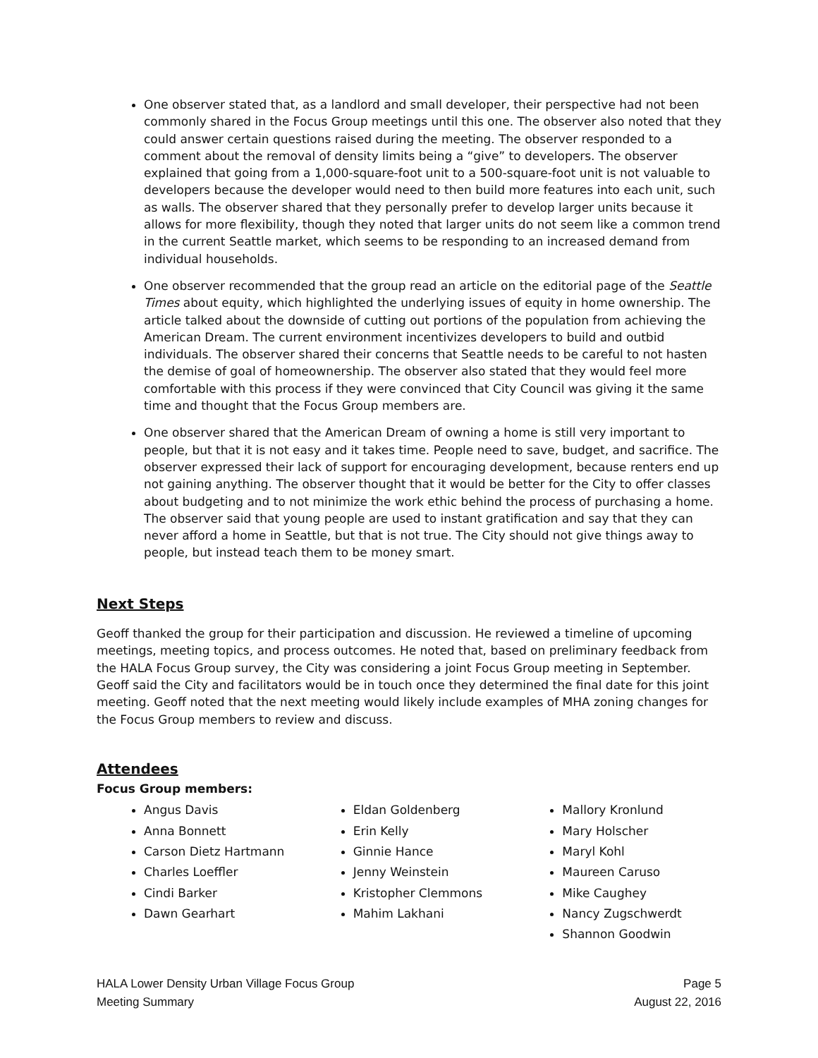One observer stated that, as a landlord and small developer, their perspective had not been commonly shared in the Focus Group meetings until this one. The observer also noted that they could answer certain questions raised during the meeting. The observer responded to a comment about the removal of density limits being a “give” to developers. The observer explained that going from a 1,000-square-foot unit to a 500-square-foot unit is not valuable to developers because the developer would need to then build more features into each unit, such as walls. The observer shared that they personally prefer to develop larger units because it allows for more flexibility, though they noted that larger units do not seem like a common trend in the current Seattle market, which seems to be responding to an increased demand from individual households.
One observer recommended that the group read an article on the editorial page of the Seattle Times about equity, which highlighted the underlying issues of equity in home ownership. The article talked about the downside of cutting out portions of the population from achieving the American Dream. The current environment incentivizes developers to build and outbid individuals. The observer shared their concerns that Seattle needs to be careful to not hasten the demise of goal of homeownership. The observer also stated that they would feel more comfortable with this process if they were convinced that City Council was giving it the same time and thought that the Focus Group members are.
One observer shared that the American Dream of owning a home is still very important to people, but that it is not easy and it takes time. People need to save, budget, and sacrifice. The observer expressed their lack of support for encouraging development, because renters end up not gaining anything. The observer thought that it would be better for the City to offer classes about budgeting and to not minimize the work ethic behind the process of purchasing a home. The observer said that young people are used to instant gratification and say that they can never afford a home in Seattle, but that is not true. The City should not give things away to people, but instead teach them to be money smart.
Next Steps
Geoff thanked the group for their participation and discussion. He reviewed a timeline of upcoming meetings, meeting topics, and process outcomes. He noted that, based on preliminary feedback from the HALA Focus Group survey, the City was considering a joint Focus Group meeting in September. Geoff said the City and facilitators would be in touch once they determined the final date for this joint meeting. Geoff noted that the next meeting would likely include examples of MHA zoning changes for the Focus Group members to review and discuss.
Attendees
Focus Group members:
Angus Davis
Anna Bonnett
Carson Dietz Hartmann
Charles Loeffler
Cindi Barker
Dawn Gearhart
Eldan Goldenberg
Erin Kelly
Ginnie Hance
Jenny Weinstein
Kristopher Clemmons
Mahim Lakhani
Mallory Kronlund
Mary Holscher
Maryl Kohl
Maureen Caruso
Mike Caughey
Nancy Zugschwerdt
Shannon Goodwin
HALA Lower Density Urban Village Focus Group
Meeting Summary
Page 5
August 22, 2016